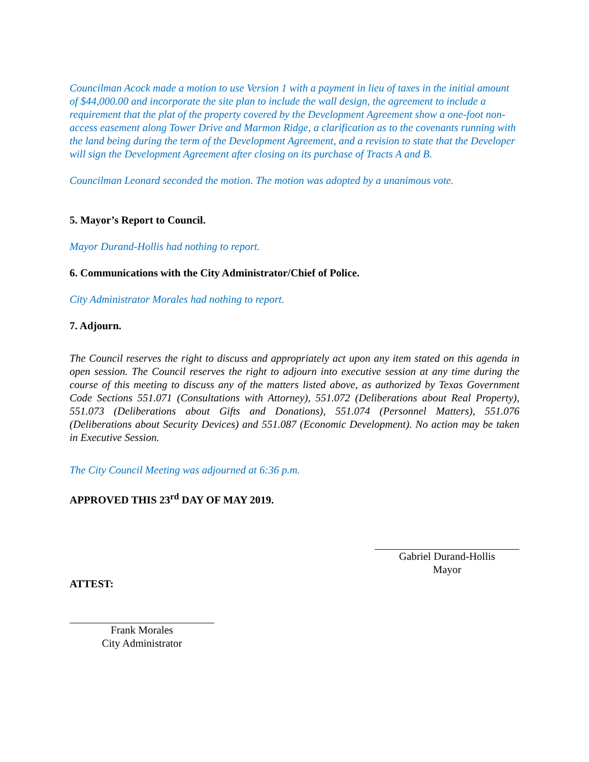Councilman Acock made a motion to use Version 1 with a payment in lieu of taxes in the initial amount of $44,000.00 and incorporate the site plan to include the wall design, the agreement to include a requirement that the plat of the property covered by the Development Agreement show a one-foot non-access easement along Tower Drive and Marmon Ridge, a clarification as to the covenants running with the land being during the term of the Development Agreement, and a revision to state that the Developer will sign the Development Agreement after closing on its purchase of Tracts A and B.
Councilman Leonard seconded the motion. The motion was adopted by a unanimous vote.
5. Mayor’s Report to Council.
Mayor Durand-Hollis had nothing to report.
6. Communications with the City Administrator/Chief of Police.
City Administrator Morales had nothing to report.
7. Adjourn.
The Council reserves the right to discuss and appropriately act upon any item stated on this agenda in open session. The Council reserves the right to adjourn into executive session at any time during the course of this meeting to discuss any of the matters listed above, as authorized by Texas Government Code Sections 551.071 (Consultations with Attorney), 551.072 (Deliberations about Real Property), 551.073 (Deliberations about Gifts and Donations), 551.074 (Personnel Matters), 551.076 (Deliberations about Security Devices) and 551.087 (Economic Development). No action may be taken in Executive Session.
The City Council Meeting was adjourned at 6:36 p.m.
APPROVED THIS 23<sup>rd</sup> DAY OF MAY 2019.
Gabriel Durand-Hollis
Mayor
ATTEST:
Frank Morales
City Administrator